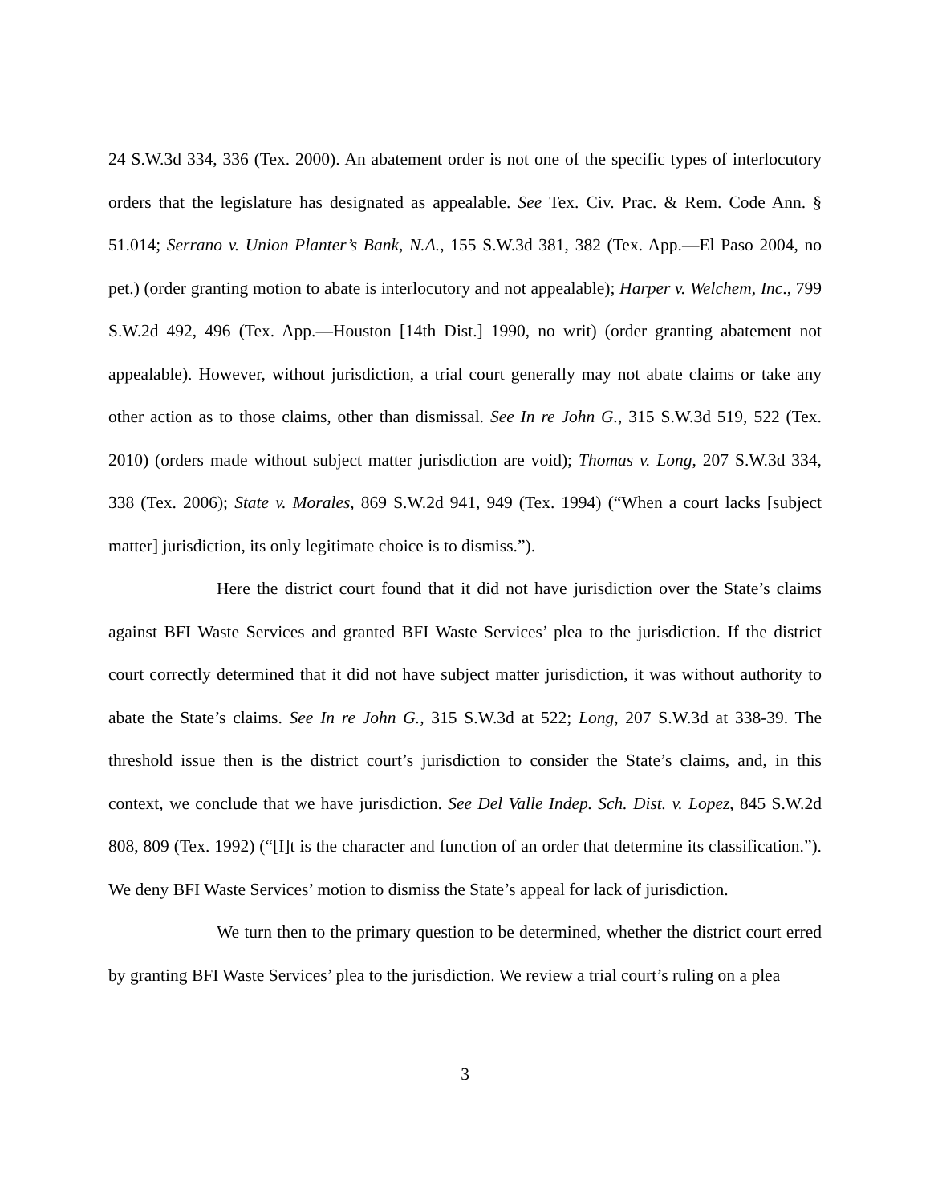24 S.W.3d 334, 336 (Tex. 2000). An abatement order is not one of the specific types of interlocutory orders that the legislature has designated as appealable. See Tex. Civ. Prac. & Rem. Code Ann. § 51.014; Serrano v. Union Planter’s Bank, N.A., 155 S.W.3d 381, 382 (Tex. App.—El Paso 2004, no pet.) (order granting motion to abate is interlocutory and not appealable); Harper v. Welchem, Inc., 799 S.W.2d 492, 496 (Tex. App.—Houston [14th Dist.] 1990, no writ) (order granting abatement not appealable). However, without jurisdiction, a trial court generally may not abate claims or take any other action as to those claims, other than dismissal. See In re John G., 315 S.W.3d 519, 522 (Tex. 2010) (orders made without subject matter jurisdiction are void); Thomas v. Long, 207 S.W.3d 334, 338 (Tex. 2006); State v. Morales, 869 S.W.2d 941, 949 (Tex. 1994) (“When a court lacks [subject matter] jurisdiction, its only legitimate choice is to dismiss.”).
Here the district court found that it did not have jurisdiction over the State’s claims against BFI Waste Services and granted BFI Waste Services’ plea to the jurisdiction. If the district court correctly determined that it did not have subject matter jurisdiction, it was without authority to abate the State’s claims. See In re John G., 315 S.W.3d at 522; Long, 207 S.W.3d at 338-39. The threshold issue then is the district court’s jurisdiction to consider the State’s claims, and, in this context, we conclude that we have jurisdiction. See Del Valle Indep. Sch. Dist. v. Lopez, 845 S.W.2d 808, 809 (Tex. 1992) (“[I]t is the character and function of an order that determine its classification.”). We deny BFI Waste Services’ motion to dismiss the State’s appeal for lack of jurisdiction.
We turn then to the primary question to be determined, whether the district court erred by granting BFI Waste Services’ plea to the jurisdiction. We review a trial court’s ruling on a plea
3